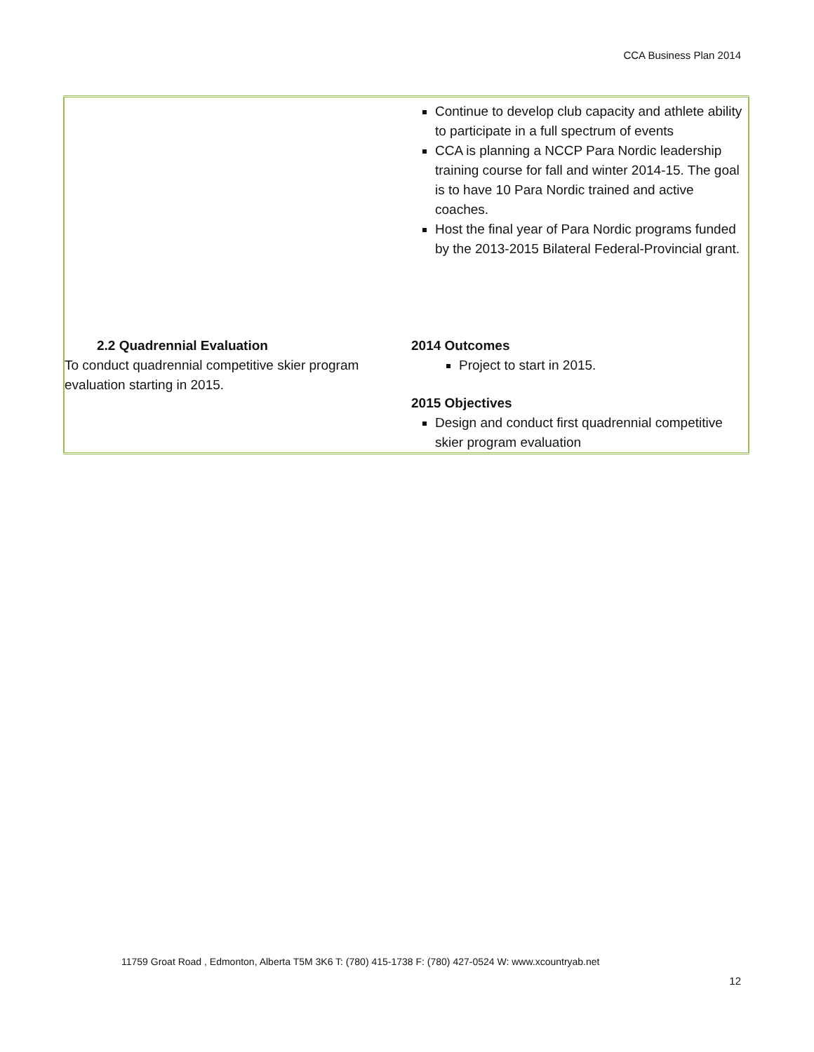CCA Business Plan 2014
| | Continue to develop club capacity and athlete ability to participate in a full spectrum of events CCA is planning a NCCP Para Nordic leadership training course for fall and winter 2014-15. The goal is to have 10 Para Nordic trained and active coaches. Host the final year of Para Nordic programs funded by the 2013-2015 Bilateral Federal-Provincial grant. |
| 2.2 Quadrennial Evaluation To conduct quadrennial competitive skier program evaluation starting in 2015. | 2014 Outcomes Project to start in 2015. 2015 Objectives Design and conduct first quadrennial competitive skier program evaluation |
11759 Groat Road , Edmonton, Alberta T5M 3K6 T: (780) 415-1738 F: (780) 427-0524 W: www.xcountryab.net
12